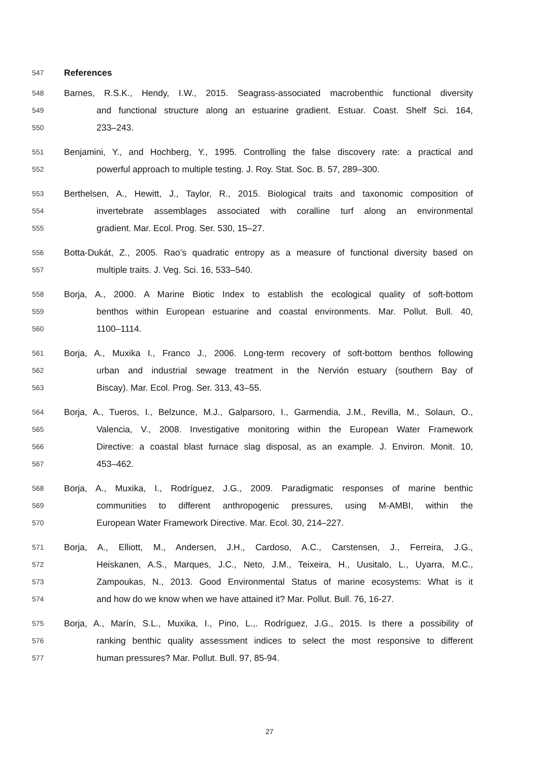547 References
548 Barnes, R.S.K., Hendy, I.W., 2015. Seagrass-associated macrobenthic functional diversity
549 and functional structure along an estuarine gradient. Estuar. Coast. Shelf Sci. 164,
550 233–243.
551 Benjamini, Y., and Hochberg, Y., 1995. Controlling the false discovery rate: a practical and
552 powerful approach to multiple testing. J. Roy. Stat. Soc. B. 57, 289–300.
553 Berthelsen, A., Hewitt, J., Taylor, R., 2015. Biological traits and taxonomic composition of
554 invertebrate assemblages associated with coralline turf along an environmental
555 gradient. Mar. Ecol. Prog. Ser. 530, 15–27.
556 Botta-Dukát, Z., 2005. Rao’s quadratic entropy as a measure of functional diversity based on
557 multiple traits. J. Veg. Sci. 16, 533–540.
558 Borja, A., 2000. A Marine Biotic Index to establish the ecological quality of soft-bottom
559 benthos within European estuarine and coastal environments. Mar. Pollut. Bull. 40,
560 1100–1114.
561 Borja, A., Muxika I., Franco J., 2006. Long-term recovery of soft-bottom benthos following
562 urban and industrial sewage treatment in the Nervión estuary (southern Bay of
563 Biscay). Mar. Ecol. Prog. Ser. 313, 43–55.
564 Borja, A., Tueros, I., Belzunce, M.J., Galparsoro, I., Garmendia, J.M., Revilla, M., Solaun, O.,
565 Valencia, V., 2008. Investigative monitoring within the European Water Framework
566 Directive: a coastal blast furnace slag disposal, as an example. J. Environ. Monit. 10,
567 453–462.
568 Borja, A., Muxika, I., Rodríguez, J.G., 2009. Paradigmatic responses of marine benthic
569 communities to different anthropogenic pressures, using M-AMBI, within the
570 European Water Framework Directive. Mar. Ecol. 30, 214–227.
571 Borja, A., Elliott, M., Andersen, J.H., Cardoso, A.C., Carstensen, J., Ferreira, J.G.,
572 Heiskanen, A.S., Marques, J.C., Neto, J.M., Teixeira, H., Uusitalo, L., Uyarra, M.C.,
573 Zampoukas, N., 2013. Good Environmental Status of marine ecosystems: What is it
574 and how do we know when we have attained it? Mar. Pollut. Bull. 76, 16-27.
575 Borja, A., Marín, S.L., Muxika, I., Pino, L.,. Rodríguez, J.G., 2015. Is there a possibility of
576 ranking benthic quality assessment indices to select the most responsive to different
577 human pressures? Mar. Pollut. Bull. 97, 85-94.
27